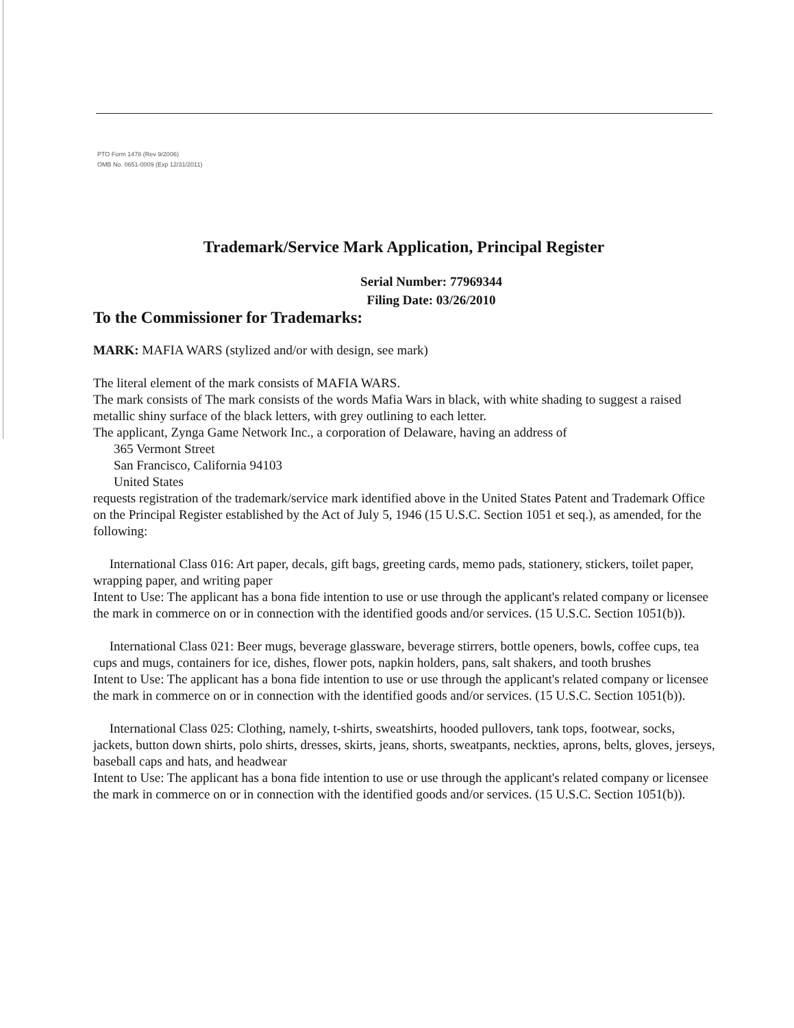PTO Form 1478 (Rev 9/2006)
OMB No. 0651-0009 (Exp 12/31/2011)
Trademark/Service Mark Application, Principal Register
Serial Number: 77969344
Filing Date: 03/26/2010
To the Commissioner for Trademarks:
MARK: MAFIA WARS (stylized and/or with design, see mark)
The literal element of the mark consists of MAFIA WARS.
The mark consists of The mark consists of the words Mafia Wars in black, with white shading to suggest a raised metallic shiny surface of the black letters, with grey outlining to each letter.
The applicant, Zynga Game Network Inc., a corporation of Delaware, having an address of
365 Vermont Street
San Francisco, California 94103
United States
requests registration of the trademark/service mark identified above in the United States Patent and Trademark Office on the Principal Register established by the Act of July 5, 1946 (15 U.S.C. Section 1051 et seq.), as amended, for the following:
International Class 016: Art paper, decals, gift bags, greeting cards, memo pads, stationery, stickers, toilet paper, wrapping paper, and writing paper
Intent to Use: The applicant has a bona fide intention to use or use through the applicant's related company or licensee the mark in commerce on or in connection with the identified goods and/or services. (15 U.S.C. Section 1051(b)).
International Class 021: Beer mugs, beverage glassware, beverage stirrers, bottle openers, bowls, coffee cups, tea cups and mugs, containers for ice, dishes, flower pots, napkin holders, pans, salt shakers, and tooth brushes
Intent to Use: The applicant has a bona fide intention to use or use through the applicant's related company or licensee the mark in commerce on or in connection with the identified goods and/or services. (15 U.S.C. Section 1051(b)).
International Class 025: Clothing, namely, t-shirts, sweatshirts, hooded pullovers, tank tops, footwear, socks, jackets, button down shirts, polo shirts, dresses, skirts, jeans, shorts, sweatpants, neckties, aprons, belts, gloves, jerseys, baseball caps and hats, and headwear
Intent to Use: The applicant has a bona fide intention to use or use through the applicant's related company or licensee the mark in commerce on or in connection with the identified goods and/or services. (15 U.S.C. Section 1051(b)).